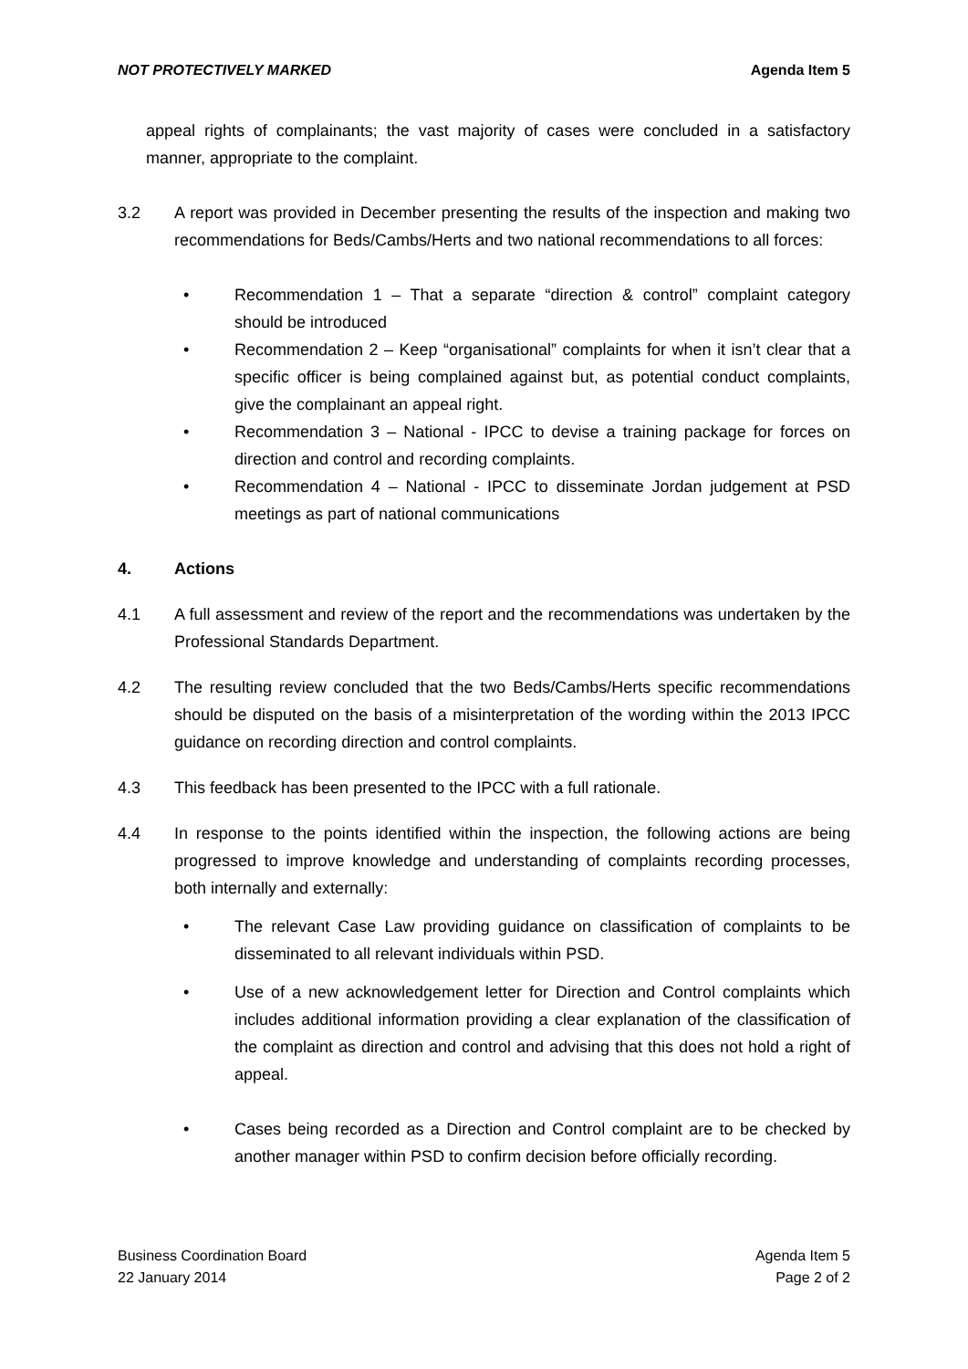NOT PROTECTIVELY MARKED Agenda Item 5
appeal rights of complainants; the vast majority of cases were concluded in a satisfactory manner, appropriate to the complaint.
3.2 A report was provided in December presenting the results of the inspection and making two recommendations for Beds/Cambs/Herts and two national recommendations to all forces:
• Recommendation 1 – That a separate “direction & control” complaint category should be introduced
• Recommendation 2 – Keep “organisational” complaints for when it isn’t clear that a specific officer is being complained against but, as potential conduct complaints, give the complainant an appeal right.
• Recommendation 3 – National - IPCC to devise a training package for forces on direction and control and recording complaints.
• Recommendation 4 – National - IPCC to disseminate Jordan judgement at PSD meetings as part of national communications
4. Actions
4.1 A full assessment and review of the report and the recommendations was undertaken by the Professional Standards Department.
4.2 The resulting review concluded that the two Beds/Cambs/Herts specific recommendations should be disputed on the basis of a misinterpretation of the wording within the 2013 IPCC guidance on recording direction and control complaints.
4.3 This feedback has been presented to the IPCC with a full rationale.
4.4 In response to the points identified within the inspection, the following actions are being progressed to improve knowledge and understanding of complaints recording processes, both internally and externally:
• The relevant Case Law providing guidance on classification of complaints to be disseminated to all relevant individuals within PSD.
• Use of a new acknowledgement letter for Direction and Control complaints which includes additional information providing a clear explanation of the classification of the complaint as direction and control and advising that this does not hold a right of appeal.
• Cases being recorded as a Direction and Control complaint are to be checked by another manager within PSD to confirm decision before officially recording.
Business Coordination Board
22 January 2014 Agenda Item 5
Page 2 of 2